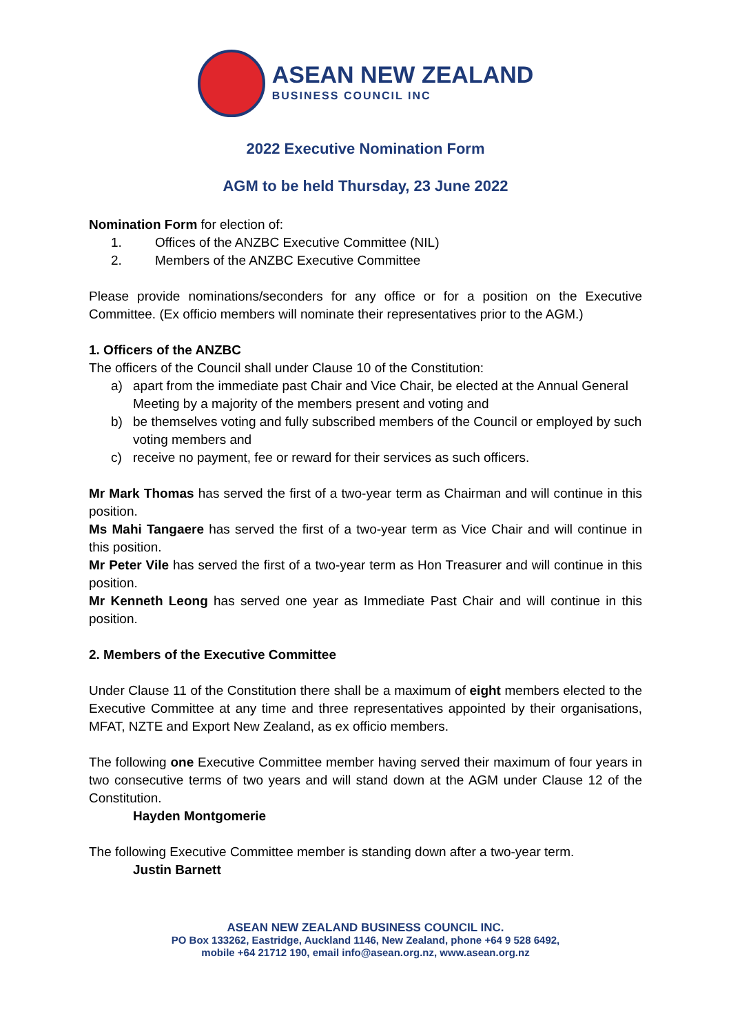ASEAN NEW ZEALAND
BUSINESS COUNCIL INC
2022 Executive Nomination Form
AGM to be held Thursday, 23 June 2022
Nomination Form for election of:
1. Offices of the ANZBC Executive Committee (NIL)
2. Members of the ANZBC Executive Committee
Please provide nominations/seconders for any office or for a position on the Executive Committee. (Ex officio members will nominate their representatives prior to the AGM.)
1. Officers of the ANZBC
The officers of the Council shall under Clause 10 of the Constitution:
a) apart from the immediate past Chair and Vice Chair, be elected at the Annual General Meeting by a majority of the members present and voting and
b) be themselves voting and fully subscribed members of the Council or employed by such voting members and
c) receive no payment, fee or reward for their services as such officers.
Mr Mark Thomas has served the first of a two-year term as Chairman and will continue in this position.
Ms Mahi Tangaere has served the first of a two-year term as Vice Chair and will continue in this position.
Mr Peter Vile has served the first of a two-year term as Hon Treasurer and will continue in this position.
Mr Kenneth Leong has served one year as Immediate Past Chair and will continue in this position.
2. Members of the Executive Committee
Under Clause 11 of the Constitution there shall be a maximum of eight members elected to the Executive Committee at any time and three representatives appointed by their organisations, MFAT, NZTE and Export New Zealand, as ex officio members.
The following one Executive Committee member having served their maximum of four years in two consecutive terms of two years and will stand down at the AGM under Clause 12 of the Constitution.
Hayden Montgomerie
The following Executive Committee member is standing down after a two-year term.
Justin Barnett
ASEAN NEW ZEALAND BUSINESS COUNCIL INC.
PO Box 133262, Eastridge, Auckland 1146, New Zealand, phone +64 9 528 6492,
mobile +64 21712 190, email info@asean.org.nz, www.asean.org.nz